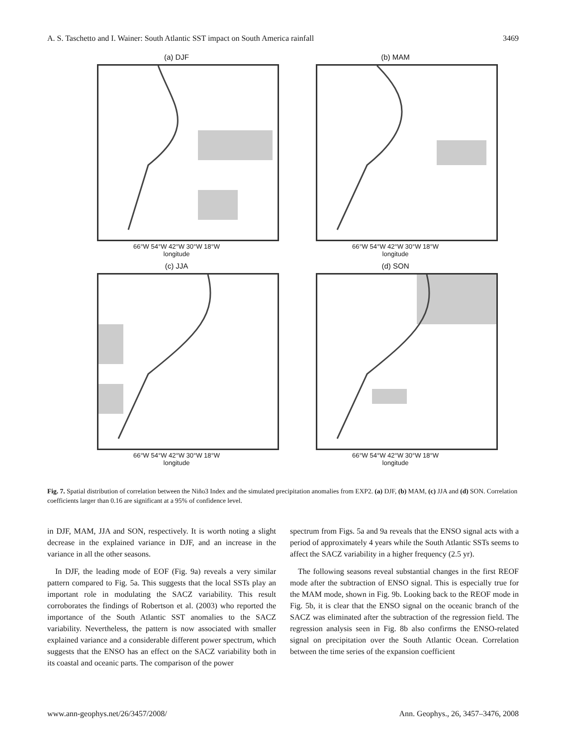A. S. Taschetto and I. Wainer: South Atlantic SST impact on South America rainfall 3469
(a) DJF
66°W 54°W 42°W 30°W 18°W
longitude
(b) MAM
66°W 54°W 42°W 30°W 18°W
longitude
(c) JJA
66°W 54°W 42°W 30°W 18°W
longitude
(d) SON
66°W 54°W 42°W 30°W 18°W
longitude
Fig. 7. Spatial distribution of correlation between the Niño3 Index and the simulated precipitation anomalies from EXP2. (a) DJF, (b) MAM, (c) JJA and (d) SON. Correlation coefficients larger than 0.16 are significant at a 95% of confidence level.
in DJF, MAM, JJA and SON, respectively. It is worth noting a slight decrease in the explained variance in DJF, and an increase in the variance in all the other seasons.
In DJF, the leading mode of EOF (Fig. 9a) reveals a very similar pattern compared to Fig. 5a. This suggests that the local SSTs play an important role in modulating the SACZ variability. This result corroborates the findings of Robertson et al. (2003) who reported the importance of the South Atlantic SST anomalies to the SACZ variability. Nevertheless, the pattern is now associated with smaller explained variance and a considerable different power spectrum, which suggests that the ENSO has an effect on the SACZ variability both in its coastal and oceanic parts. The comparison of the power
spectrum from Figs. 5a and 9a reveals that the ENSO signal acts with a period of approximately 4 years while the South Atlantic SSTs seems to affect the SACZ variability in a higher frequency (2.5 yr).
The following seasons reveal substantial changes in the first REOF mode after the subtraction of ENSO signal. This is especially true for the MAM mode, shown in Fig. 9b. Looking back to the REOF mode in Fig. 5b, it is clear that the ENSO signal on the oceanic branch of the SACZ was eliminated after the subtraction of the regression field. The regression analysis seen in Fig. 8b also confirms the ENSO-related signal on precipitation over the South Atlantic Ocean. Correlation between the time series of the expansion coefficient
www.ann-geophys.net/26/3457/2008/ Ann. Geophys., 26, 3457–3476, 2008